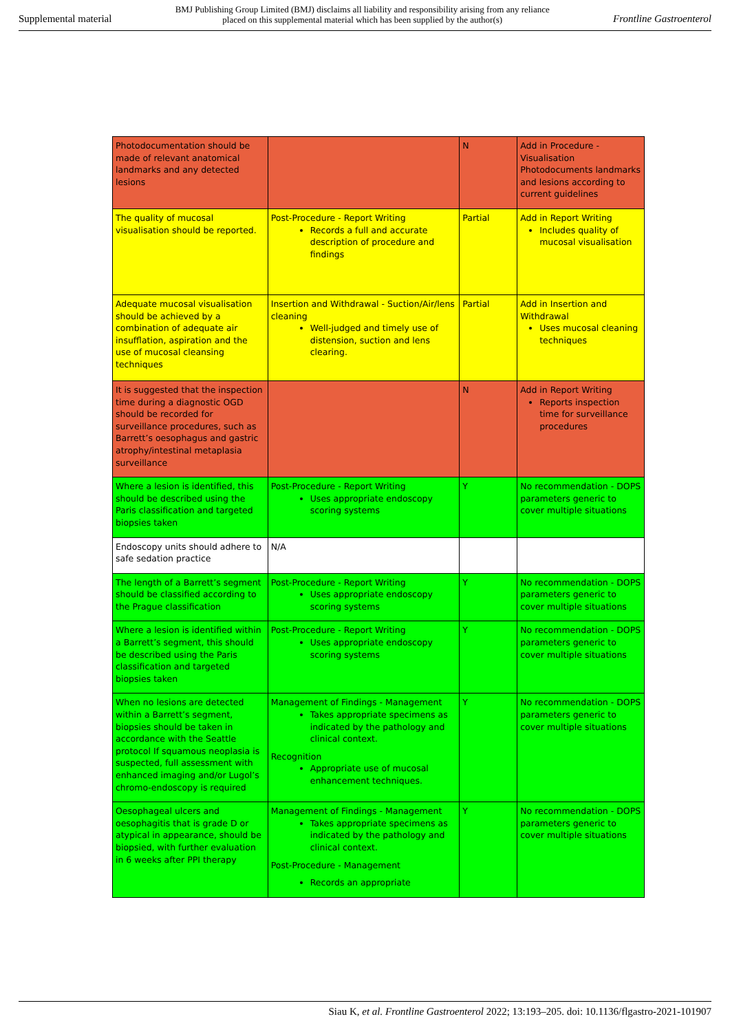Supplemental material BMJ Publishing Group Limited (BMJ) disclaims all liability and responsibility arising from any reliance
placed on this supplemental material which has been supplied by the author(s) Frontline Gastroenterol
| Photodocumentation should be made of relevant anatomical landmarks and any detected lesions | | N | Add in Procedure - Visualisation Photodocuments landmarks and lesions according to current guidelines |
| The quality of mucosal visualisation should be reported. | Post-Procedure - Report Writing Records a full and accurate description of procedure and findings | Partial | Add in Report Writing Includes quality of mucosal visualisation |
| Adequate mucosal visualisation should be achieved by a combination of adequate air insufflation, aspiration and the use of mucosal cleansing techniques | Insertion and Withdrawal - Suction/Air/lens cleaning Well-judged and timely use of distension, suction and lens clearing. | Partial | Add in Insertion and Withdrawal Uses mucosal cleaning techniques |
| It is suggested that the inspection time during a diagnostic OGD should be recorded for surveillance procedures, such as Barrett’s oesophagus and gastric atrophy/intestinal metaplasia surveillance | | N | Add in Report Writing Reports inspection time for surveillance procedures |
| Where a lesion is identified, this should be described using the Paris classification and targeted biopsies taken | Post-Procedure - Report Writing Uses appropriate endoscopy scoring systems | Y | No recommendation - DOPS parameters generic to cover multiple situations |
| Endoscopy units should adhere to safe sedation practice | N/A | | |
| The length of a Barrett’s segment should be classified according to the Prague classification | Post-Procedure - Report Writing Uses appropriate endoscopy scoring systems | Y | No recommendation - DOPS parameters generic to cover multiple situations |
| Where a lesion is identified within a Barrett’s segment, this should be described using the Paris classification and targeted biopsies taken | Post-Procedure - Report Writing Uses appropriate endoscopy scoring systems | Y | No recommendation - DOPS parameters generic to cover multiple situations |
| When no lesions are detected within a Barrett’s segment, biopsies should be taken in accordance with the Seattle protocol If squamous neoplasia is suspected, full assessment with enhanced imaging and/or Lugol’s chromo-endoscopy is required | Management of Findings - Management Takes appropriate specimens as indicated by the pathology and clinical context. Recognition Appropriate use of mucosal enhancement techniques. | Y | No recommendation - DOPS parameters generic to cover multiple situations |
| Oesophageal ulcers and oesophagitis that is grade D or atypical in appearance, should be biopsied, with further evaluation in 6 weeks after PPI therapy | Management of Findings - Management Takes appropriate specimens as indicated by the pathology and clinical context. Post-Procedure - Management Records an appropriate | Y | No recommendation - DOPS parameters generic to cover multiple situations |
Siau K, et al. Frontline Gastroenterol 2022; 13:193–205. doi: 10.1136/flgastro-2021-101907